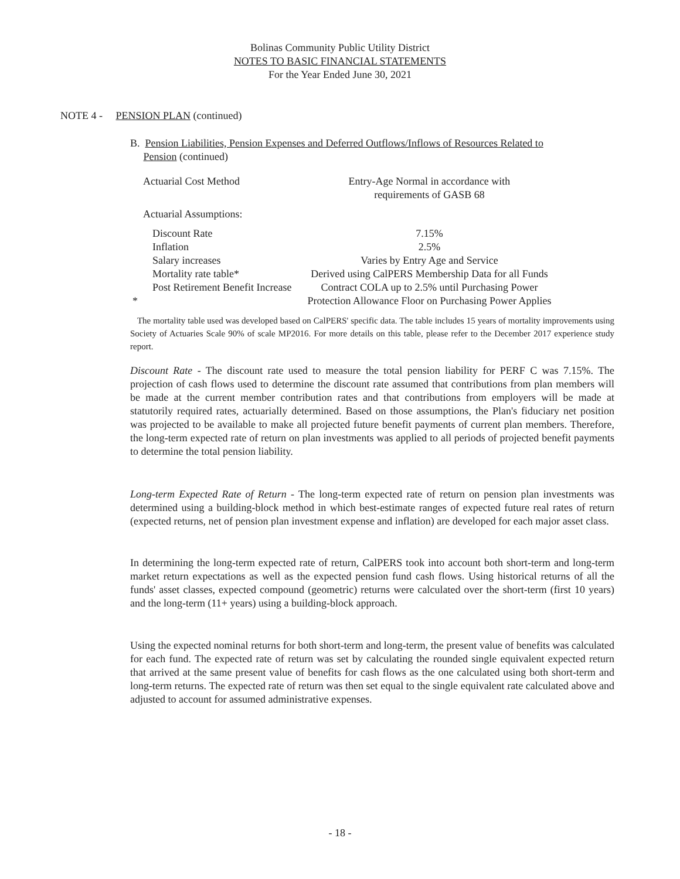Bolinas Community Public Utility District
NOTES TO BASIC FINANCIAL STATEMENTS
For the Year Ended June 30, 2021
NOTE 4 - PENSION PLAN (continued)
B. Pension Liabilities, Pension Expenses and Deferred Outflows/Inflows of Resources Related to
Pension (continued)
| Actuarial Cost Method | Entry-Age Normal in accordance with requirements of GASB 68 |
| Actuarial Assumptions: | |
| Discount Rate | 7.15% |
| Inflation | 2.5% |
| Salary increases | Varies by Entry Age and Service |
| Mortality rate table* | Derived using CalPERS Membership Data for all Funds |
| Post Retirement Benefit Increase * | Contract COLA up to 2.5% until Purchasing Power Protection Allowance Floor on Purchasing Power Applies |
The mortality table used was developed based on CalPERS' specific data. The table includes 15 years of mortality improvements using Society of Actuaries Scale 90% of scale MP2016. For more details on this table, please refer to the December 2017 experience study report.
Discount Rate - The discount rate used to measure the total pension liability for PERF C was 7.15%. The projection of cash flows used to determine the discount rate assumed that contributions from plan members will be made at the current member contribution rates and that contributions from employers will be made at statutorily required rates, actuarially determined. Based on those assumptions, the Plan's fiduciary net position was projected to be available to make all projected future benefit payments of current plan members. Therefore, the long-term expected rate of return on plan investments was applied to all periods of projected benefit payments to determine the total pension liability.
Long-term Expected Rate of Return - The long-term expected rate of return on pension plan investments was determined using a building-block method in which best-estimate ranges of expected future real rates of return (expected returns, net of pension plan investment expense and inflation) are developed for each major asset class.
In determining the long-term expected rate of return, CalPERS took into account both short-term and long-term market return expectations as well as the expected pension fund cash flows. Using historical returns of all the funds' asset classes, expected compound (geometric) returns were calculated over the short-term (first 10 years) and the long-term (11+ years) using a building-block approach.
Using the expected nominal returns for both short-term and long-term, the present value of benefits was calculated for each fund. The expected rate of return was set by calculating the rounded single equivalent expected return that arrived at the same present value of benefits for cash flows as the one calculated using both short-term and long-term returns. The expected rate of return was then set equal to the single equivalent rate calculated above and adjusted to account for assumed administrative expenses.
- 18 -